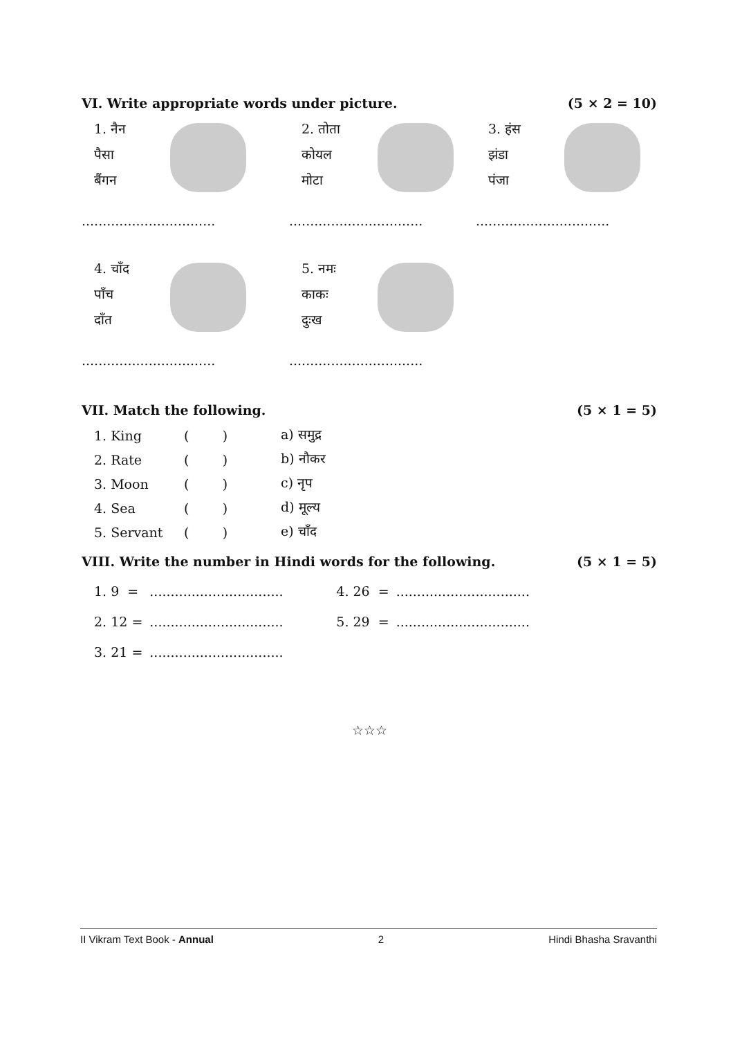VI. Write appropriate words under picture. (5 × 2 = 10)
1. नैन
पैसा
बैंगन
................................
2. तोता
कोयल
मोटा
................................
3. हंस
झंडा
पंजा
................................
4. चाँद
पाँच
दाँत
................................
5. नमः
काकः
दुःख
................................
VII. Match the following. (5 × 1 = 5)
| 1. King | ( ) | a) समुद्र |
| 2. Rate | ( ) | b) नौकर |
| 3. Moon | ( ) | c) नृप |
| 4. Sea | ( ) | d) मूल्य |
| 5. Servant | ( ) | e) चाँद |
VIII. Write the number in Hindi words for the following. (5 × 1 = 5)
| 1. 9 = | ................................ | 4. 26 = | ................................ |
| 2. 12 = | ................................ | 5. 29 = | ................................ |
| 3. 21 = | ................................ | | |
☆☆☆
II Vikram Text Book - Annual 2 Hindi Bhasha Sravanthi